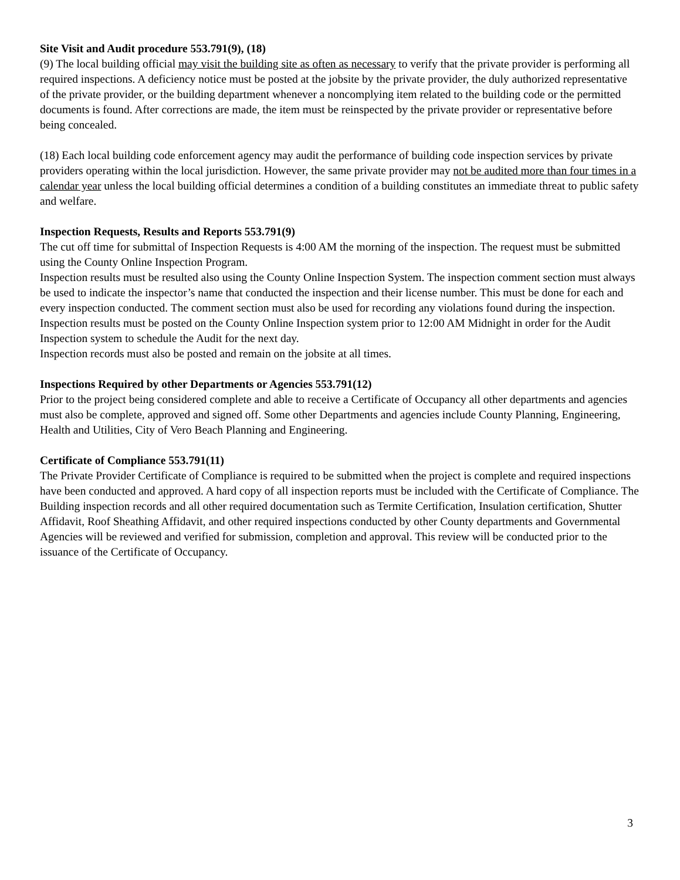Site Visit and Audit procedure 553.791(9), (18)
(9) The local building official may visit the building site as often as necessary to verify that the private provider is performing all required inspections. A deficiency notice must be posted at the jobsite by the private provider, the duly authorized representative of the private provider, or the building department whenever a noncomplying item related to the building code or the permitted documents is found. After corrections are made, the item must be reinspected by the private provider or representative before being concealed.
(18) Each local building code enforcement agency may audit the performance of building code inspection services by private providers operating within the local jurisdiction. However, the same private provider may not be audited more than four times in a calendar year unless the local building official determines a condition of a building constitutes an immediate threat to public safety and welfare.
Inspection Requests, Results and Reports 553.791(9)
The cut off time for submittal of Inspection Requests is 4:00 AM the morning of the inspection. The request must be submitted using the County Online Inspection Program.
Inspection results must be resulted also using the County Online Inspection System. The inspection comment section must always be used to indicate the inspector’s name that conducted the inspection and their license number. This must be done for each and every inspection conducted. The comment section must also be used for recording any violations found during the inspection. Inspection results must be posted on the County Online Inspection system prior to 12:00 AM Midnight in order for the Audit Inspection system to schedule the Audit for the next day.
Inspection records must also be posted and remain on the jobsite at all times.
Inspections Required by other Departments or Agencies 553.791(12)
Prior to the project being considered complete and able to receive a Certificate of Occupancy all other departments and agencies must also be complete, approved and signed off. Some other Departments and agencies include County Planning, Engineering, Health and Utilities, City of Vero Beach Planning and Engineering.
Certificate of Compliance 553.791(11)
The Private Provider Certificate of Compliance is required to be submitted when the project is complete and required inspections have been conducted and approved. A hard copy of all inspection reports must be included with the Certificate of Compliance. The Building inspection records and all other required documentation such as Termite Certification, Insulation certification, Shutter Affidavit, Roof Sheathing Affidavit, and other required inspections conducted by other County departments and Governmental Agencies will be reviewed and verified for submission, completion and approval. This review will be conducted prior to the issuance of the Certificate of Occupancy.
3